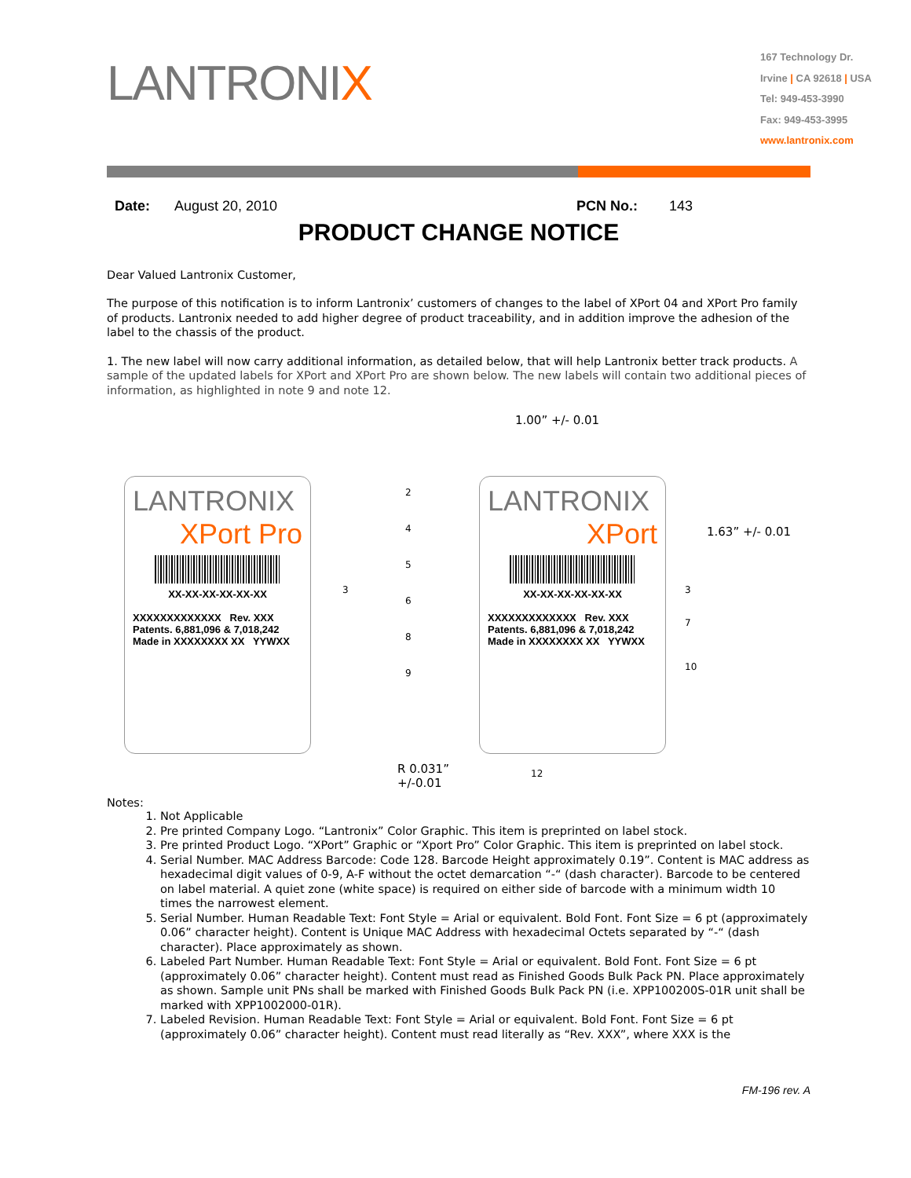LANTRONIX
167 Technology Dr.
Irvine | CA 92618 | USA
Tel: 949-453-3990
Fax: 949-453-3995
www.lantronix.com
Date: August 20, 2010 PCN No.: 143
PRODUCT CHANGE NOTICE
Dear Valued Lantronix Customer,
The purpose of this notification is to inform Lantronix’ customers of changes to the label of XPort 04 and XPort Pro family of products. Lantronix needed to add higher degree of product traceability, and in addition improve the adhesion of the label to the chassis of the product.
1. The new label will now carry additional information, as detailed below, that will help Lantronix better track products. A sample of the updated labels for XPort and XPort Pro are shown below. The new labels will contain two additional pieces of information, as highlighted in note 9 and note 12.
1.00” +/- 0.01
1.63” +/- 0.01
LANTRONIX
XPort Pro
XX-XX-XX-XX-XX-XX
XXXXXXXXXXXXX Rev. XXX
Patents. 6,881,096 & 7,018,242
Made in XXXXXXXX XX YYWXX
LANTRONIX
XPort
XX-XX-XX-XX-XX-XX
XXXXXXXXXXXXX Rev. XXX
Patents. 6,881,096 & 7,018,242
Made in XXXXXXXX XX YYWXX
2
4
5
6
8
9
3
3
7
10
R 0.031”
+/-0.01
12
Notes:
1. Not Applicable
2. Pre printed Company Logo. “Lantronix” Color Graphic. This item is preprinted on label stock.
3. Pre printed Product Logo. “XPort” Graphic or “Xport Pro” Color Graphic. This item is preprinted on label stock.
4. Serial Number. MAC Address Barcode: Code 128. Barcode Height approximately 0.19”. Content is MAC address as hexadecimal digit values of 0-9, A-F without the octet demarcation “-“ (dash character). Barcode to be centered on label material. A quiet zone (white space) is required on either side of barcode with a minimum width 10 times the narrowest element.
5. Serial Number. Human Readable Text: Font Style = Arial or equivalent. Bold Font. Font Size = 6 pt (approximately 0.06” character height). Content is Unique MAC Address with hexadecimal Octets separated by “-“ (dash character). Place approximately as shown.
6. Labeled Part Number. Human Readable Text: Font Style = Arial or equivalent. Bold Font. Font Size = 6 pt (approximately 0.06” character height). Content must read as Finished Goods Bulk Pack PN. Place approximately as shown. Sample unit PNs shall be marked with Finished Goods Bulk Pack PN (i.e. XPP100200S-01R unit shall be marked with XPP1002000-01R).
7. Labeled Revision. Human Readable Text: Font Style = Arial or equivalent. Bold Font. Font Size = 6 pt (approximately 0.06” character height). Content must read literally as “Rev. XXX”, where XXX is the
FM-196 rev. A